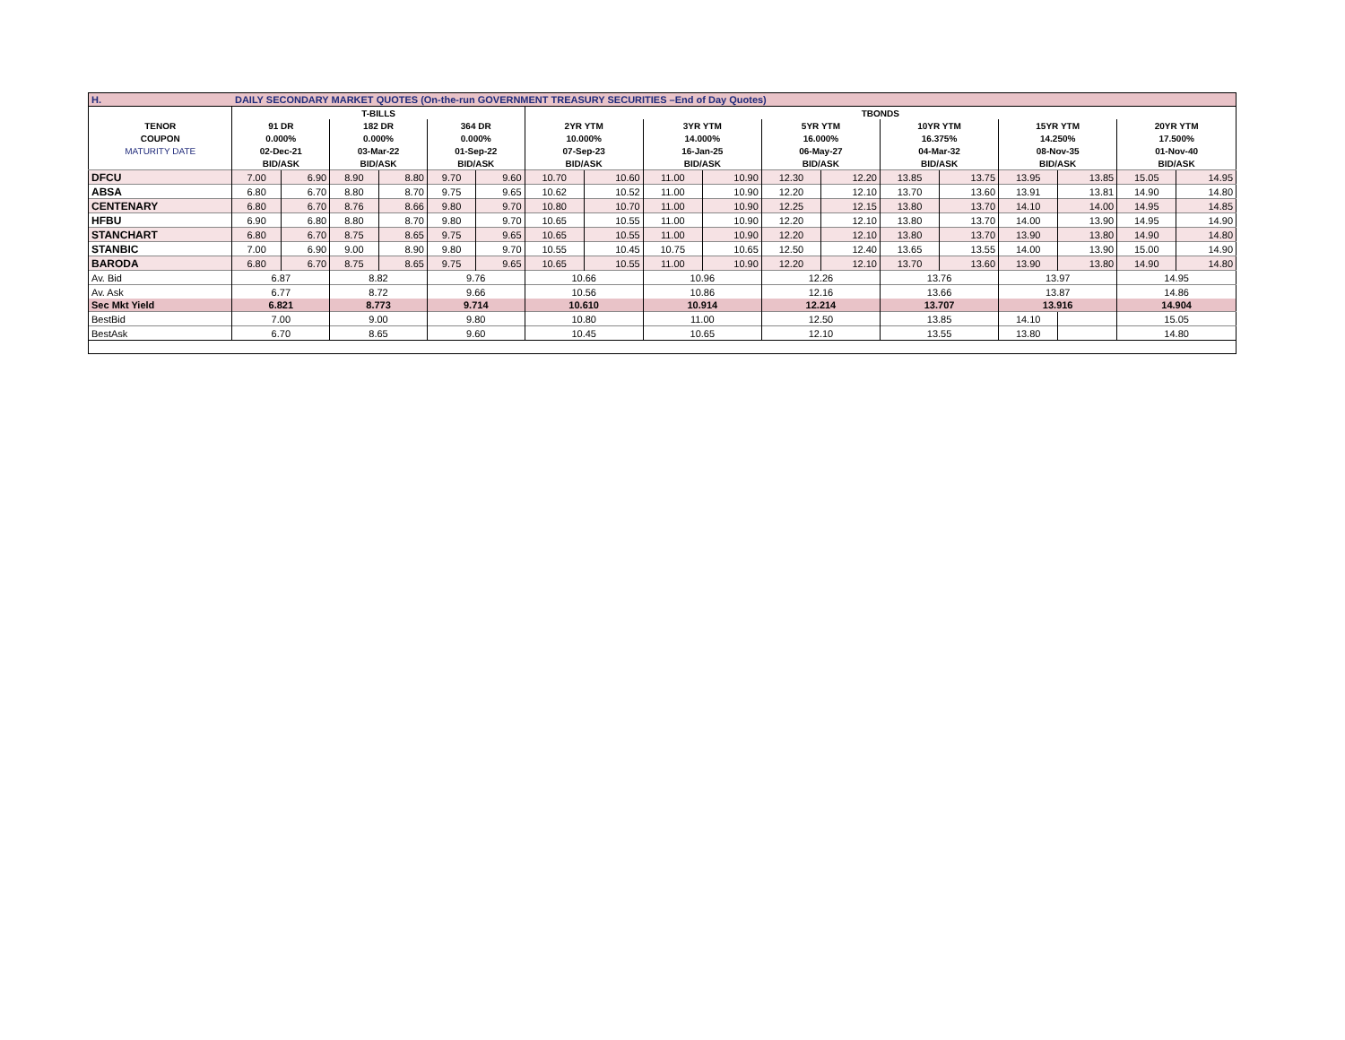| H. | DAILY SECONDARY MARKET QUOTES (On-the-run GOVERNMENT TREASURY SECURITIES –End of Day Quotes) | | | | | | | | | | | | | | | | | |
| | T-BILLS | | | | | | TBONDS | | | | | | | | | | | |
| TENOR | 91 DR | | 182 DR | | 364 DR | | 2YR YTM | | 3YR YTM | | 5YR YTM | | 10YR YTM | | 15YR YTM | | 20YR YTM | |
| COUPON | 0.000% | | 0.000% | | 0.000% | | 10.000% | | 14.000% | | 16.000% | | 16.375% | | 14.250% | | 17.500% | |
| MATURITY DATE | 02-Dec-21 | | 03-Mar-22 | | 01-Sep-22 | | 07-Sep-23 | | 16-Jan-25 | | 06-May-27 | | 04-Mar-32 | | 08-Nov-35 | | 01-Nov-40 | |
| | BID/ASK | | BID/ASK | | BID/ASK | | BID/ASK | | BID/ASK | | BID/ASK | | BID/ASK | | BID/ASK | | BID/ASK | |
| DFCU | 7.00 | 6.90 | 8.90 | 8.80 | 9.70 | 9.60 | 10.70 | 10.60 | 11.00 | 10.90 | 12.30 | 12.20 | 13.85 | 13.75 | 13.95 | 13.85 | 15.05 | 14.95 |
| ABSA | 6.80 | 6.70 | 8.80 | 8.70 | 9.75 | 9.65 | 10.62 | 10.52 | 11.00 | 10.90 | 12.20 | 12.10 | 13.70 | 13.60 | 13.91 | 13.81 | 14.90 | 14.80 |
| CENTENARY | 6.80 | 6.70 | 8.76 | 8.66 | 9.80 | 9.70 | 10.80 | 10.70 | 11.00 | 10.90 | 12.25 | 12.15 | 13.80 | 13.70 | 14.10 | 14.00 | 14.95 | 14.85 |
| HFBU | 6.90 | 6.80 | 8.80 | 8.70 | 9.80 | 9.70 | 10.65 | 10.55 | 11.00 | 10.90 | 12.20 | 12.10 | 13.80 | 13.70 | 14.00 | 13.90 | 14.95 | 14.90 |
| STANCHART | 6.80 | 6.70 | 8.75 | 8.65 | 9.75 | 9.65 | 10.65 | 10.55 | 11.00 | 10.90 | 12.20 | 12.10 | 13.80 | 13.70 | 13.90 | 13.80 | 14.90 | 14.80 |
| STANBIC | 7.00 | 6.90 | 9.00 | 8.90 | 9.80 | 9.70 | 10.55 | 10.45 | 10.75 | 10.65 | 12.50 | 12.40 | 13.65 | 13.55 | 14.00 | 13.90 | 15.00 | 14.90 |
| BARODA | 6.80 | 6.70 | 8.75 | 8.65 | 9.75 | 9.65 | 10.65 | 10.55 | 11.00 | 10.90 | 12.20 | 12.10 | 13.70 | 13.60 | 13.90 | 13.80 | 14.90 | 14.80 |
| Av. Bid | 6.87 | | 8.82 | | 9.76 | | 10.66 | | 10.96 | | 12.26 | | 13.76 | | 13.97 | | 14.95 | |
| Av. Ask | 6.77 | | 8.72 | | 9.66 | | 10.56 | | 10.86 | | 12.16 | | 13.66 | | 13.87 | | 14.86 | |
| Sec Mkt Yield | 6.821 | | 8.773 | | 9.714 | | 10.610 | | 10.914 | | 12.214 | | 13.707 | | 13.916 | | 14.904 | |
| BestBid | 7.00 | | 9.00 | | 9.80 | | 10.80 | | 11.00 | | 12.50 | | 13.85 | | 14.10 | | 15.05 | |
| BestAsk | 6.70 | | 8.65 | | 9.60 | | 10.45 | | 10.65 | | 12.10 | | 13.55 | | 13.80 | | 14.80 | |